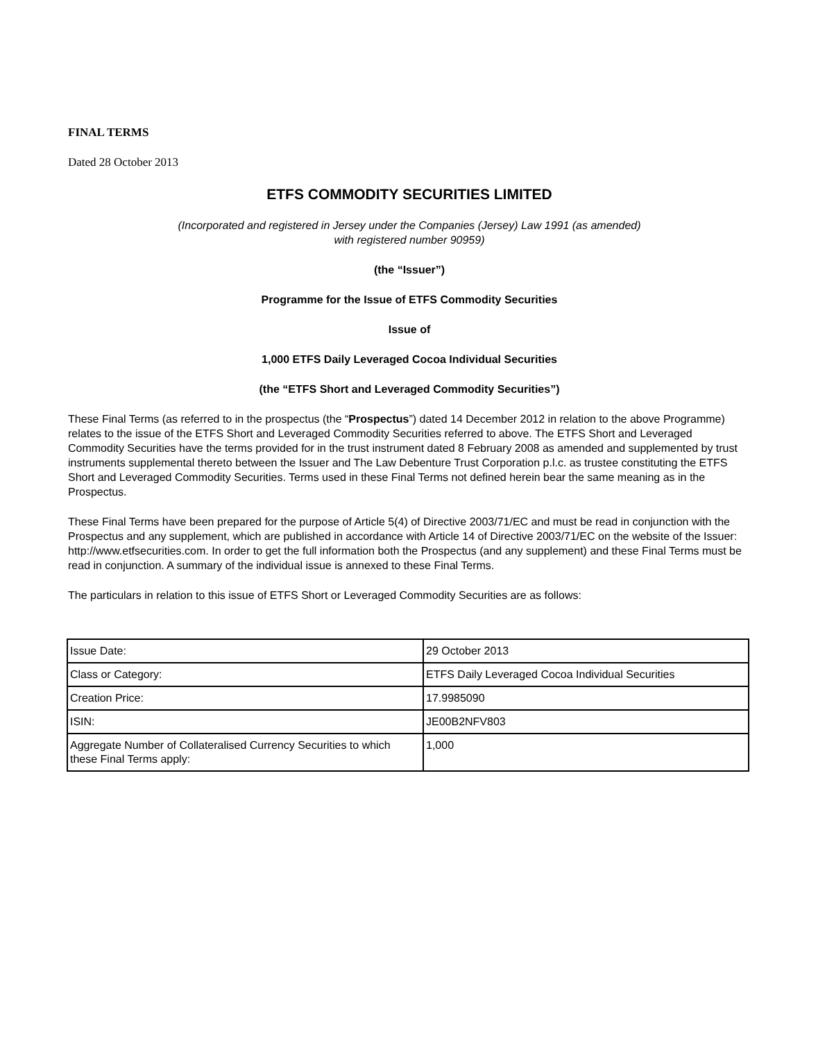FINAL TERMS
Dated 28 October 2013
ETFS COMMODITY SECURITIES LIMITED
(Incorporated and registered in Jersey under the Companies (Jersey) Law 1991 (as amended)
with registered number 90959)
(the “Issuer”)
Programme for the Issue of ETFS Commodity Securities
Issue of
1,000 ETFS Daily Leveraged Cocoa Individual Securities
(the “ETFS Short and Leveraged Commodity Securities”)
These Final Terms (as referred to in the prospectus (the “Prospectus”) dated 14 December 2012 in relation to the above Programme) relates to the issue of the ETFS Short and Leveraged Commodity Securities referred to above. The ETFS Short and Leveraged Commodity Securities have the terms provided for in the trust instrument dated 8 February 2008 as amended and supplemented by trust instruments supplemental thereto between the Issuer and The Law Debenture Trust Corporation p.l.c. as trustee constituting the ETFS Short and Leveraged Commodity Securities. Terms used in these Final Terms not defined herein bear the same meaning as in the Prospectus.
These Final Terms have been prepared for the purpose of Article 5(4) of Directive 2003/71/EC and must be read in conjunction with the Prospectus and any supplement, which are published in accordance with Article 14 of Directive 2003/71/EC on the website of the Issuer: http://www.etfsecurities.com. In order to get the full information both the Prospectus (and any supplement) and these Final Terms must be read in conjunction. A summary of the individual issue is annexed to these Final Terms.
The particulars in relation to this issue of ETFS Short or Leveraged Commodity Securities are as follows:
| Issue Date: | 29 October 2013 |
| Class or Category: | ETFS Daily Leveraged Cocoa Individual Securities |
| Creation Price: | 17.9985090 |
| ISIN: | JE00B2NFV803 |
| Aggregate Number of Collateralised Currency Securities to which these Final Terms apply: | 1,000 |